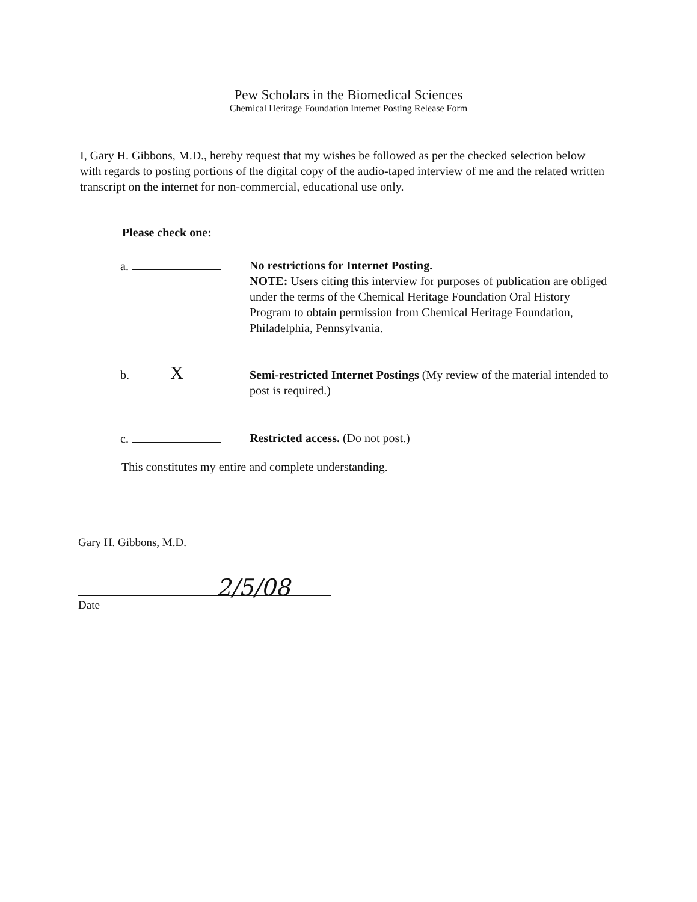Pew Scholars in the Biomedical Sciences
Chemical Heritage Foundation Internet Posting Release Form
I, Gary H. Gibbons, M.D., hereby request that my wishes be followed as per the checked selection below with regards to posting portions of the digital copy of the audio-taped interview of me and the related written transcript on the internet for non-commercial, educational use only.
Please check one:
a. No restrictions for Internet Posting.
NOTE: Users citing this interview for purposes of publication are obliged under the terms of the Chemical Heritage Foundation Oral History Program to obtain permission from Chemical Heritage Foundation, Philadelphia, Pennsylvania.
b. X
Semi-restricted Internet Postings (My review of the material intended to post is required.)
c. Restricted access. (Do not post.)
This constitutes my entire and complete understanding.
Gary H. Gibbons, M.D.
Date
2/5/08